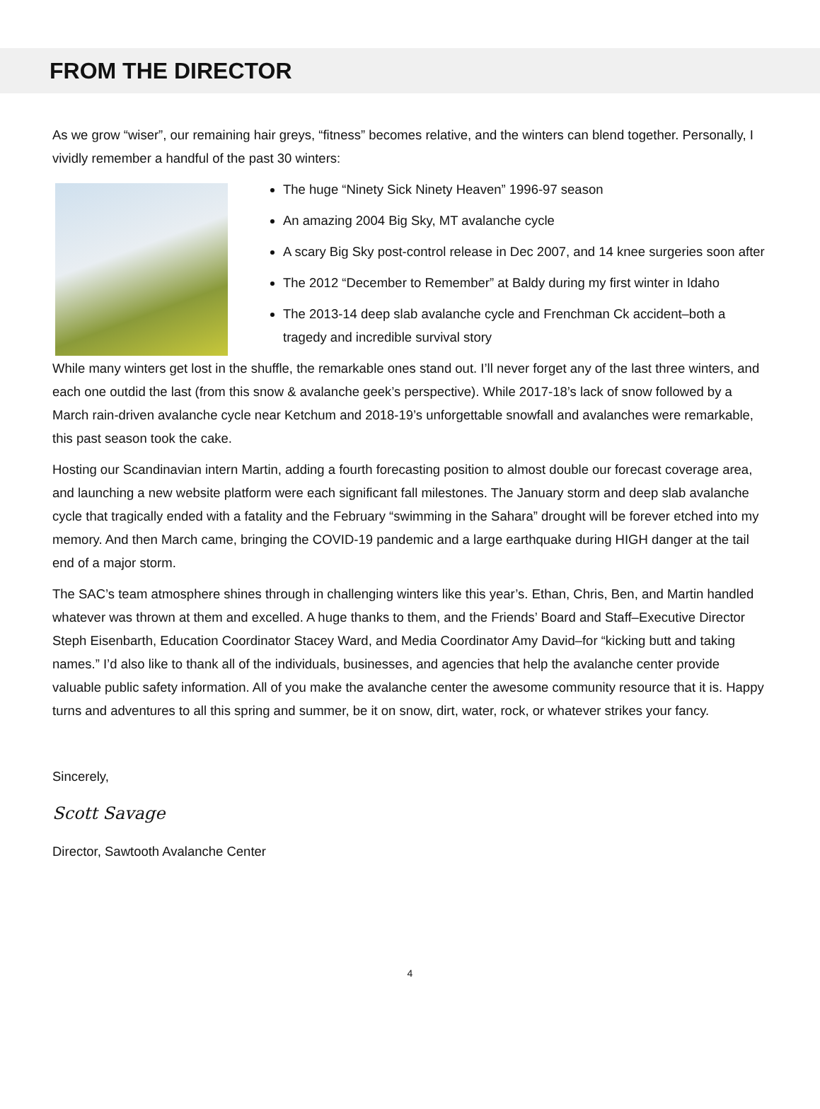FROM THE DIRECTOR
As we grow “wiser”, our remaining hair greys, “fitness” becomes relative, and the winters can blend together. Personally, I vividly remember a handful of the past 30 winters:
The huge “Ninety Sick Ninety Heaven” 1996-97 season
An amazing 2004 Big Sky, MT avalanche cycle
A scary Big Sky post-control release in Dec 2007, and 14 knee surgeries soon after
The 2012 “December to Remember” at Baldy during my first winter in Idaho
The 2013-14 deep slab avalanche cycle and Frenchman Ck accident–both a tragedy and incredible survival story
While many winters get lost in the shuffle, the remarkable ones stand out. I’ll never forget any of the last three winters, and each one outdid the last (from this snow & avalanche geek’s perspective). While 2017-18’s lack of snow followed by a March rain-driven avalanche cycle near Ketchum and 2018-19’s unforgettable snowfall and avalanches were remarkable, this past season took the cake.
Hosting our Scandinavian intern Martin, adding a fourth forecasting position to almost double our forecast coverage area, and launching a new website platform were each significant fall milestones. The January storm and deep slab avalanche cycle that tragically ended with a fatality and the February “swimming in the Sahara” drought will be forever etched into my memory. And then March came, bringing the COVID-19 pandemic and a large earthquake during HIGH danger at the tail end of a major storm.
The SAC’s team atmosphere shines through in challenging winters like this year’s. Ethan, Chris, Ben, and Martin handled whatever was thrown at them and excelled. A huge thanks to them, and the Friends’ Board and Staff–Executive Director Steph Eisenbarth, Education Coordinator Stacey Ward, and Media Coordinator Amy David–for “kicking butt and taking names.” I’d also like to thank all of the individuals, businesses, and agencies that help the avalanche center provide valuable public safety information. All of you make the avalanche center the awesome community resource that it is. Happy turns and adventures to all this spring and summer, be it on snow, dirt, water, rock, or whatever strikes your fancy.
Sincerely,
Scott Savage
Director, Sawtooth Avalanche Center
4